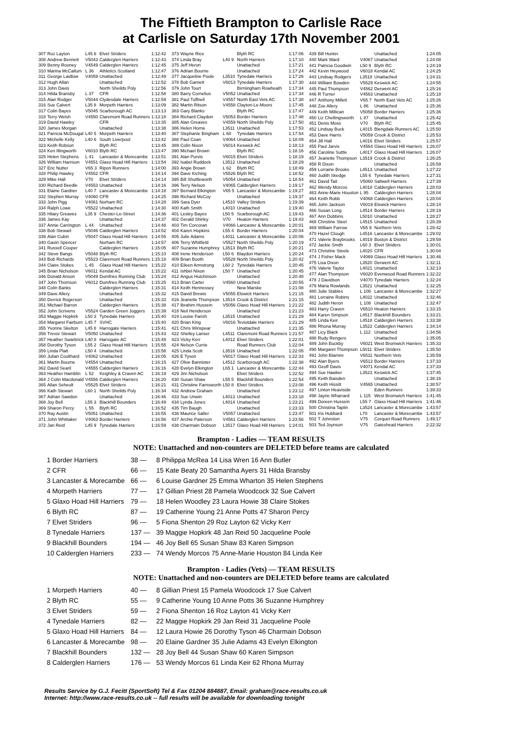The Fiftieth Brampton to Carlisle Race
at Carlisle on Saturday 17th November 2001
| 307 | Roz Layton | L45 6 | Elvet Striders | 1:12:42 |
| 308 | Andrew Bennett | V5043 | Calderglen Harriers | 1:12:43 |
| 309 | Benny Rooney | V4549 | Calderglen Harriers | 1:12:45 |
| 310 | Marina McCallum | L 36 | Athletics Scotland | 1:12:47 |
| 311 | George Laidlow | V4059 | Unattached | 1:12:49 |
| 312 | Hugh Allan | | Unattached | 1:12:52 |
| 313 | John Davis | | North Sheilds Poly | 1:12:56 |
| 314 | Hilda Bransby | L 37 | CFR | 1:12:58 |
| 315 | Alan Rodger | V5044 | Clydesdale Harriers | 1:12:59 |
| 316 | Sue Calvert | L35 8 | Morpeth Harriers | 1:13:09 |
| 317 | Colin Bayes | V5045 | Scarborough AC | 1:13:13 |
| 318 | Terry Welsh | V4550 | Claremont Road Runners | 1:13:18 |
| 319 | David Hawley | | CFR | 1:13:35 |
| 320 | James Morgan | | Unattached | 1:13:38 |
| 321 | Parricia McDougal | L40 5 | Morpeth Harriers | 1:13:40 |
| 322 | Michelle Kelly | L40 6 | South Liverpool | 1:13:42 |
| 323 | Keith Robson | | Blyth RC | 1:13:45 |
| 324 | Ken Illingworth | V6010 | Blyth RC | 1:13:47 |
| 325 | Helen Stephens | L 41 | Lancaster & Morecambe | 1:13:51 |
| 326 | William Harrison | V4551 | Glaxo Hoad Hill Harriers | 1:13:54 |
| 327 | Eric Nutter | V65 3 | Ripon Runners | 1:14:00 |
| 328 | Philip Hawley | V4552 | CFR | 1:14:14 |
| 329 | Mike Hall | V70 | Elvet Striders | 1:14:14 |
| 330 | Richard Beedle | V4553 | Unattached | 1:14:16 |
| 331 | Elaine Gardner | L40 7 | Lancaster & Morecambe | 1:14:18 |
| 332 | Stephen Murray | V4060 | CFR | 1:14:25 |
| 333 | John Pigg | V4061 | Norham RC | 1:14:28 |
| 334 | Ralph Lowe | V5522 | Unattached | 1:14:30 |
| 335 | Hilary Greaves | L35 9 | Chester-Le-Street | 1:14:36 |
| 336 | James Kay | | Unattached | 1:14:37 |
| 337 | Annie Carrington | L 44 | Unattached | 1:14:48 |
| 338 | Bob Stewart | V5046 | Calderglen Harriers | 1:14:52 |
| 339 | Alan Cubin | V5047 | Glaxo Hoad Hill Harriers | 1:14:55 |
| 340 | Gavin Spencer | | Norham RC | 1:14:57 |
| 341 | Russell Couper | | Calderglen Harriers | 1:15:05 |
| 342 | Steve Bangs | V5048 | Blyth RC | 1:15:10 |
| 343 | Bob Richards | V5523 | Claremont Road Runners | 1:15:18 |
| 344 | Claire Stokes | L 45 | Glaxo Hoad Hill Harriers | 1:15:22 |
| 345 | Brian Nicholson | V6011 | Kendal AC | 1:15:22 |
| 346 | Donald Anson | V5049 | Dumfries Running Club | 1:15:24 |
| 347 | John Thomson | V6012 | Dumfries Running Club | 1:15:25 |
| 348 | Colin Banks | | Calderglen Harriers | 1:15:31 |
| 349 | Dave Allery | | Unattached | 1:15:32 |
| 350 | Derrick Rogerson | | Unattached | 1:15:33 |
| 351 | Michael Barron | | Calderglen Harriers | 1:15:38 |
| 352 | John Scrivens | V5524 | Garden Green Joggers | 1:15:39 |
| 353 | Maggie Hopkirk | L50 3 | Tynedale Harriers | 1:15:40 |
| 354 | Margaret Fairburn | L45 7 | SVHC | 1:15:40 |
| 355 | Yvonne Skelton | L45 8 | Harrogate Harriers | 1:15:41 |
| 356 | Trevor Stewart | V5050 | Unattached | 1:15:43 |
| 357 | Heather Swarbrick | L40 8 | Harrogate AC | 1:15:49 |
| 358 | Dorothy Tyson | L55 2 | Glaxo Hoad Hill Harriers | 1:15:55 |
| 359 | Linda Platt | L50 4 | Unattached | 1:15:58 |
| 360 | Julian Coulthard | V4062 | Unattached | 1:16:05 |
| 361 | Martin Bourne | V4554 | Unattached | 1:16:15 |
| 362 | David Searil | V4555 | Calderglen Harriers | 1:16:16 |
| 363 | Heather Hamblin | L 52 | Keighley & Craven AC | 1:16:19 |
| 364 | J Colin Macdonald | V4556 | Calderglen Harriers | 1:16:20 |
| 365 | Allan Seheult | V5525 | Elvet Striders | 1:16:21 |
| 366 | Kath Stewart | L60 1 | North Sheilds Poly | 1:16:34 |
| 367 | Adrian Sawdon | | Unattached | 1:16:46 |
| 368 | Joy Bell | L55 3 | Blackhill Bounders | 1:16:49 |
| 369 | Sharon Percy | L 55 | Blyth RC | 1:16:52 |
| 370 | Ray Austin | V5051 | Unattached | 1:16:55 |
| 371 | John Whittaker | V4063 | Border Harriers | 1:16:56 |
| 372 | Jan Reid | L45 9 | Tynedale Harriers | 1:16:59 |
| 373 | Wayne Rice | | Blyth RC | 1:17:06 |
| 374 | Linda Bray | L40 9 | North Harriers | 1:17:10 |
| 375 | Jeff Heron | | Unattached | 1:17:21 |
| 376 | Adrian Bourne | | Unattached | 1:17:24 |
| 377 | Jacqueline Poole | L3510 | Tynedale Harriers | 1:17:26 |
| 378 | Bob Garnett | V6013 | Tynedale Harriers | 1:17:30 |
| 379 | John Tourt | | Birmingham Rowheath | 1:17:34 |
| 380 | Barry Cornelius | V5052 | Unattached | 1:17:34 |
| 381 | Paul Tuffnell | V4557 | North East Vets AC | 1:17:38 |
| 382 | Martin Ritson | V4558 | Clayton-Le-Moors | 1:17:45 |
| 383 | Gary Blanks | | Blyth RC | 1:17:47 |
| 384 | Richard Claydon | V5053 | Border Harriers | 1:17:48 |
| 385 | Alan Greaves | V4559 | North Sheilds Poly | 1:17:50 |
| 386 | Helen Horne | L3511 | Unattached | 1:17:53 |
| 387 | Stephanie Bingham | L 60 | Tynedale Harriers | 1:17:54 |
| 388 | Paul Coan | V4064 | Unattached | 1:18:09 |
| 389 | Colin Nixon | V6014 | Keswick AC | 1:18:13 |
| 390 | Michael Brown | | Blyth RC | 1:18:16 |
| 391 | Alan Purvis | V6015 | Elvet Striders | 1:18:19 |
| 392 | Isabel Ruddock | L3512 | Unattached | 1:18:29 |
| 393 | Angie Brown | L 62 | Blyth RC | 1:18:49 |
| 394 | Dave Kiching | V5526 | Blyth RC | 1:18:52 |
| 395 | Bill Shuttleworth | V5054 | Unattached | 1:18:54 |
| 396 | Terry Nelson | V4065 | Calderglen Harriers | 1:19:17 |
| 397 | Bernard Elkington | V65 5 | Lancaster & Morecambe | 1:19:27 |
| 398 | Richard McCoy | | Unattached | 1:19:37 |
| 399 | Sara Dyer | L4510 | Valley Striders | 1:19:39 |
| 400 | Kath Smith | L4010 | Unattached | 1:19:40 |
| 401 | Lesley Bayes | L50 5 | Scarborough AC | 1:19:43 |
| 402 | Gerald Shirley | V70 | Heaton Harriers | 1:19:43 |
| 403 | Tim Corcoran | V4066 | Lancaster & Morecambe | 1:20:01 |
| 404 | Karen Hopkins | L55 4 | Border Harriers | 1:20:04 |
| 405 | Julie Adams | L4011 | Lancaster & Morecambe | 1:20:06 |
| 406 | Terry Whitfield | V5527 | North Sheilds Poly | 1:20:19 |
| 407 | Suzanne Humphrey | L3513 | Blyth RC | 1:20:21 |
| 408 | Irene Henderson | L50 6 | Blaydon Harriers | 1:20:24 |
| 409 | Brian Booth | V5528 | North Sheilds Poly | 1:20:42 |
| 410 | Eileen Armstrong | L60 2 | Tynedale Harriers | 1:20:45 |
| 411 | Ishbel Nixon | L50 7 | Unattached | 1:20:45 |
| 412 | Angus Hutchinson | | Unattached | 1:20:48 |
| 413 | Brian Carter | V4560 | Unattached | 1:20:55 |
| 414 | Keith Hennessey | | New Marske | 1:21:08 |
| 415 | David Brewis | V5055 | Elswick Harriers | 1:21:15 |
| 416 | Jeanette Thompson | L3514 | Crook & District | 1:21:15 |
| 417 | Ibrahim Hussein | V5056 | Glaxo Hoad Hill Harriers | 1:21:22 |
| 418 | Neil Henderson | | Unattached | 1:21:23 |
| 419 | Louise Farish | L3515 | Unattached | 1:21:29 |
| 420 | Brian King | V6016 | Teviotdale Harriers | 1:21:29 |
| 421 | Chris Winspear | | Unattached | 1:21:35 |
| 422 | Shelley Lanser | L4511 | Claremont Road Runners | 1:21:57 |
| 423 | Vicky Kerr | L4012 | Elvet Striders | 1:22:01 |
| 424 | Nelson Currie | | Road Runners Club | 1:22:04 |
| 425 | Linda Scott | L3516 | Unattached | 1:22:05 |
| 426 | E Tyson | V6017 | Glaxo Hoad Hill Harriers | 1:22:33 |
| 427 | Olive Bannister | L4512 | Scarborough AC | 1:22:38 |
| 428 | Evelyn Elkington | L65 1 | Lancaster & Morecambe | 1:22:44 |
| 429 | Jim Nicholson | | Elvet Striders | 1:22:52 |
| 430 | Susan Shaw | L55 5 | Blackhill Bounders | 1:22:54 |
| 431 | Christine Farnsworth | L50 8 | Elvet Striders | 1:23:08 |
| 432 | Andrew Graham | | Unattached | 1:23:12 |
| 433 | Sue Unwin | L4013 | Unattached | 1:23:18 |
| 434 | Lynda Jones | L4014 | Unattached | 1:23:21 |
| 435 | Tim Baugh | | Unattached | 1:23:33 |
| 436 | Maurice Salter | V5057 | Unattached | 1:23:47 |
| 437 | Archie Paterson | V4561 | Calderglen Harriers | 1:23:56 |
| 438 | Charmain Dobson | L3517 | Glaxo Hoad Hill Harriers | 1:24:01 |
| 439 | Bill Hunter | | Unattached | 1:24:05 |
| 440 | Mark Ward | V4067 | Unattached | 1:24:08 |
| 441 | Patricia Goodwin | L50 9 | Blyth RC | 1:24:19 |
| 442 | Kevin Heywood | V6018 | Kendal AC | 1:24:25 |
| 443 | Lindsay Rodgers | L3518 | Unattached | 1:24:31 |
| 444 | William Bowden | V5529 | Keswick AC | 1:24:55 |
| 445 | Paul Thompson | V4562 | Derwent AC | 1:25:16 |
| 446 | R Turner | V4563 | Unattached | 1:25:18 |
| 447 | Anthony Millett | V65 7 | North East Vets AC | 1:25:26 |
| 448 | Zoe Allery | L 86 | Unattached | 1:25:36 |
| 449 | Keith Millican | V5058 | Border Harriers | 1:25:36 |
| 450 | Liz Chellingsworth | L 87 | Unattached | 1:25:42 |
| 451 | Denis Moss | V70 | Blyth RC | 1:25:45 |
| 452 | Lindsay Buck | L4015 | Blengdale Runners AC | 1:25:50 |
| 453 | Dave Harris | V5059 | Crook & District | 1:25:53 |
| 454 | Jill Hall | L4016 | Elvet Striders | 1:25:57 |
| 455 | Paul Jarvis | V4564 | Glaxo Hoad Hill Harriers | 1:26:07 |
| 456 | Caroline Suttle | L4017 | Glaxo Hoad Hill Harriers | 1:26:07 |
| 457 | Jeanette Thompson | L3519 | Crook & District | 1:26:25 |
| 458 | R Dixon | | Unattached | 1:26:59 |
| 459 | Lorraine Brooks | L4513 | Unattached | 1:27:22 |
| 460 | Judith Skedge | L55 6 | Tynedale Harriers | 1:27:31 |
| 461 | David Tait | V5060 | Saltwell Harriers | 1:27:39 |
| 462 | Wendy Morcos | L4018 | Calderglen Harriers | 1:28:03 |
| 463 | Anne-Marie Houston | L 95 | Calderglen Harriers | 1:28:04 |
| 464 | Keith Robb | V4068 | Calderglen Harriers | 1:28:04 |
| 465 | John Jackson | V6019 | Elswick Harriers | 1:28:14 |
| 466 | Susan Long | L4514 | Border Harriers | 1:28:19 |
| 467 | Ann Dobbins | L5010 | Unattached | 1:28:27 |
| 468 | Christine Steel | L4515 | Unattached | 1:28:39 |
| 469 | William Farrow | V65 9 | Northern Vets | 1:28:42 |
| 470 | Hazel Clough | L4516 | Lancaster & Morecambe | 1:29:02 |
| 471 | Valerie Braybrooks | L4019 | Boston & District | 1:29:59 |
| 472 | Jackie Smith | L60 3 | Elvet Striders | 1:30:01 |
| 473 | Christine Steele | L4020 | CFR | 1:30:04 |
| 474 | J Fisher Mack | V4069 | Glaxo Hoad Hill Harriers | 1:30:46 |
| 475 | Lisa Dixon | L3520 | Derwent AC | 1:32:11 |
| 476 | Valerie Taylor | L4021 | Unattached | 1:32:13 |
| 477 | Alan Thompson | V6020 | Evenwood Road Runners | 1:32:22 |
| 478 | J Davidson | V4070 | Tynedale Harriers | 1:32:24 |
| 479 | Maria Rowlands | L3521 | Unattached | 1:32:25 |
| 480 | Julie Stables | L 106 | Lancaster & Morecambe | 1:32:27 |
| 481 | Lorraine Robins | L4022 | Unattached | 1:32:46 |
| 482 | Judith Heron | L 108 | Unattached | 1:32:47 |
| 483 | Harry Craven | V6510 | Heaton Harriers | 1:33:15 |
| 484 | Karen Simpson | L4517 | Blackhill Bounders | 1:33:21 |
| 485 | Linda Keir | L4518 | Calderglen Harriers | 1:33:38 |
| 486 | Rhona Murray | L3522 | Calderglen Harriers | 1:34:14 |
| 487 | Licy Black | L 112 | Unattached | 1:34:56 |
| 488 | Rudy Rengers | | Unattached | 1:35:05 |
| 489 | John Buckby | V6021 | West Bromwich Harriers | 1:35:33 |
| 490 | Margaret Thompson | L5011 | Elvet Striders | 1:35:50 |
| 491 | John Blamire | V6511 | Northern Vets | 1:35:59 |
| 492 | Alan Byers | V6512 | Border Harriers | 1:37:33 |
| 493 | Geoff Davis | V4071 | Kendal AC | 1:37:33 |
| 494 | Sue Hawker | L3523 | Keswick AC | 1:37:45 |
| 495 | Keith Baisden | | Unattached | 1:38:16 |
| 496 | Keith Hissitt | V4565 | Unattached | 1:38:57 |
| 497 | Linton Heaviside | | Eden Runners | 1:39:33 |
| 498 | Jayne Wharrard | L 115 | West Bromwich Harriers | 1:41:45 |
| 499 | Doreen Hussein | L55 7 | Glaxo Hoad Hill Harriers | 1:41:46 |
| 500 | Christina Taplin | L3524 | Lancaster & Morecambe | 1:43:57 |
| 501 | Iris Hubbard | L70 | Lancaster & Morecambe | 1:43:57 |
| 502 | T Johnston | V75 | Corquet Road Runners | 1:49:17 |
| 503 | Ted Joynson | V75 | Gateshead Harriers | 2:22:32 |
Brampton - Ladies — TEAM RESULTS
NOTE: Unattached and non-counters are DELETED before teams are calculated
| 1 Border Harriers | 38 — | 8 Philippa McRea 14 Lisa Wren 16 Ann Butler |
| 2 CFR | 66 — | 15 Kate Beaty 20 Samantha Ayers 31 Hilda Bransby |
| 3 Lancaster & Morecambe | 66 — | 6 Louise Gardner 25 Emma Wharton 35 Helen Stephens |
| 4 Morpeth Harriers | 77 — | 17 Gillian Priest 28 Pamela Woodcock 32 Sue Calvert |
| 5 Glaxo Hoad Hill Harriers | 79 — | 18 Helen Woodley 23 Laura Howie 38 Claire Stokes |
| 6 Blyth RC | 87 — | 19 Catherine Young 21 Anne Potts 47 Sharon Percy |
| 7 Elvet Striders | 96 — | 5 Fiona Shenton 29 Roz Layton 62 Vicky Kerr |
| 8 Tynedale Harriers | 137 — | 39 Maggie Hopkirk 48 Jan Reid 50 Jacqueline Poole |
| 9 Blackhill Bounders | 194 — | 46 Joy Bell 65 Susan Shaw 83 Karen Simpson |
| 10 Calderglen Harriers | 233 — | 74 Wendy Morcos 75 Anne-Marie Houston 84 Linda Keir |
Brampton - Ladies (Vets) — TEAM RESULTS
NOTE: Unattached and non-counters are DELETED before teams are calculated
| 1 Morpeth Harriers | 40 — | 8 Gillian Priest 15 Pamela Woodcock 17 Sue Calvert |
| 2 Blyth RC | 55 — | 9 Catherine Young 10 Anne Potts 36 Suzanne Humphrey |
| 3 Elvet Striders | 59 — | 2 Fiona Shenton 16 Roz Layton 41 Vicky Kerr |
| 4 Tynedale Harriers | 82 — | 22 Maggie Hopkirk 29 Jan Reid 31 Jacqueline Poole |
| 5 Glaxo Hoad Hill Harriers | 84 — | 12 Laura Howie 26 Dorothy Tyson 46 Charmain Dobson |
| 6 Lancaster & Morecambe | 98 — | 20 Elaine Gardner 35 Julie Adams 43 Evelyn Elkington |
| 7 Blackhill Bounders | 132 — | 28 Joy Bell 44 Susan Shaw 60 Karen Simpson |
| 8 Calderglen Harriers | 176 — | 53 Wendy Morcos 61 Linda Keir 62 Rhona Murray |
Results Service by G.J. Fecitt (SportSoft) Tel & Fax 01204 884887, Email: graham@race-results.co.uk
Internet: http://www.race-results.co.uk -- full results will be available for downloading tonight